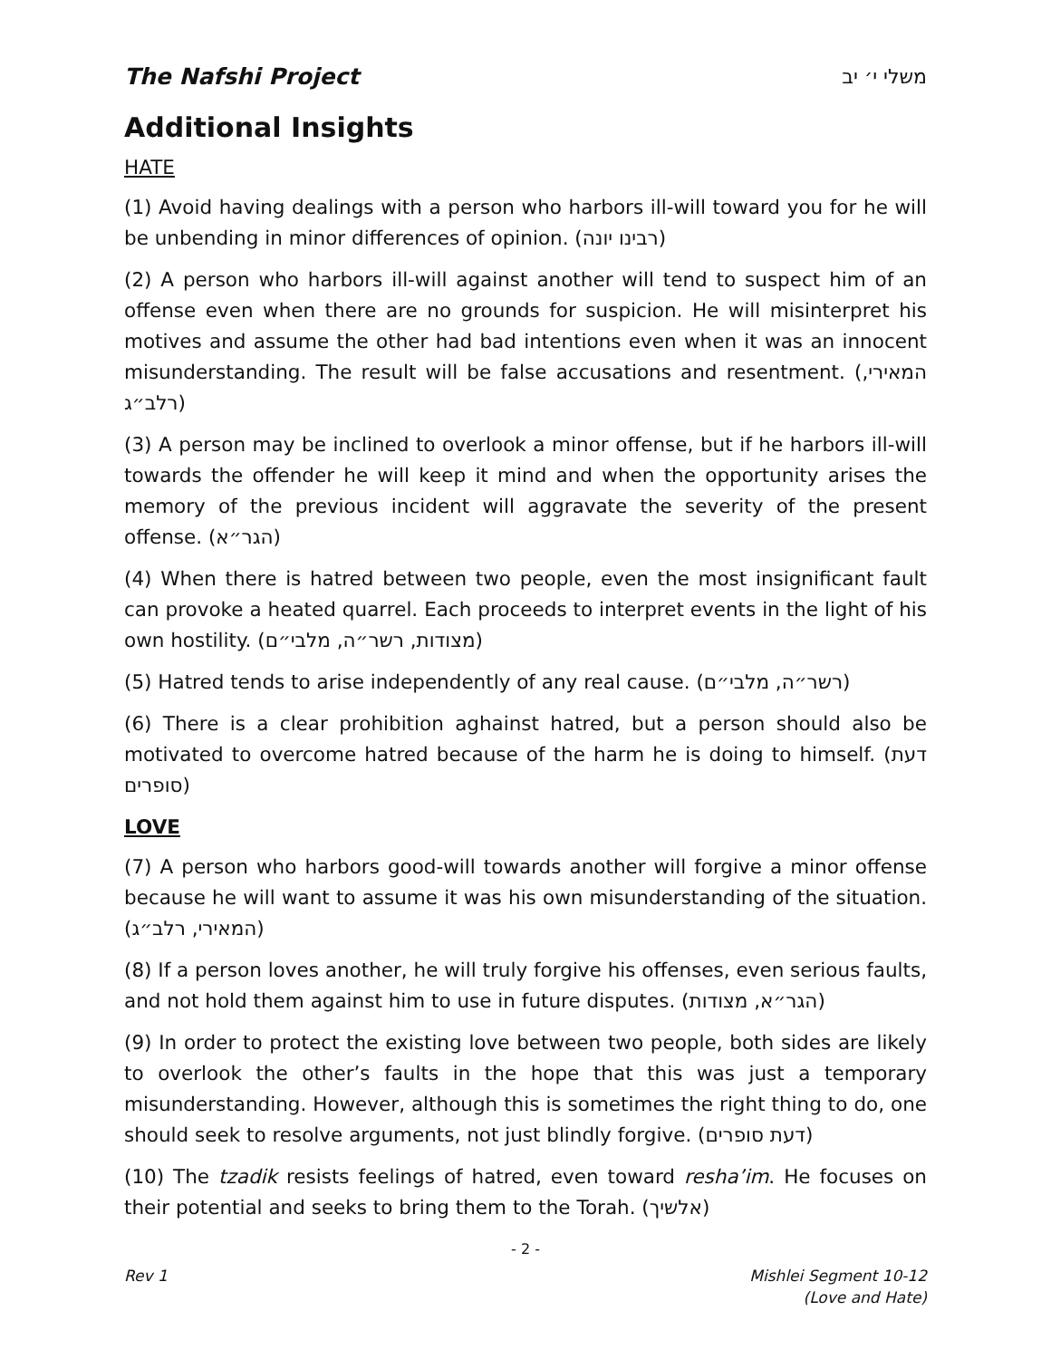The Nafshi Project משלי י׳ יב
Additional Insights
HATE
(1) Avoid having dealings with a person who harbors ill-will toward you for he will be unbending in minor differences of opinion. (רבינו יונה)
(2) A person who harbors ill-will against another will tend to suspect him of an offense even when there are no grounds for suspicion. He will misinterpret his motives and assume the other had bad intentions even when it was an innocent misunderstanding. The result will be false accusations and resentment. (המאירי, רלב״ג)
(3) A person may be inclined to overlook a minor offense, but if he harbors ill-will towards the offender he will keep it mind and when the opportunity arises the memory of the previous incident will aggravate the severity of the present offense. (הגר״א)
(4) When there is hatred between two people, even the most insignificant fault can provoke a heated quarrel. Each proceeds to interpret events in the light of his own hostility. (מצודות, רשר״ה, מלבי״ם)
(5) Hatred tends to arise independently of any real cause. (רשר״ה, מלבי״ם)
(6) There is a clear prohibition aghainst hatred, but a person should also be motivated to overcome hatred because of the harm he is doing to himself. (דעת סופרים)
LOVE
(7) A person who harbors good-will towards another will forgive a minor offense because he will want to assume it was his own misunderstanding of the situation. (המאירי, רלב״ג)
(8) If a person loves another, he will truly forgive his offenses, even serious faults, and not hold them against him to use in future disputes. (הגר״א, מצודות)
(9) In order to protect the existing love between two people, both sides are likely to overlook the other’s faults in the hope that this was just a temporary misunderstanding. However, although this is sometimes the right thing to do, one should seek to resolve arguments, not just blindly forgive. (דעת סופרים)
(10) The tzadik resists feelings of hatred, even toward resha’im. He focuses on their potential and seeks to bring them to the Torah. (אלשיך)
- 2 -
Rev 1 Mishlei Segment 10-12
(Love and Hate)